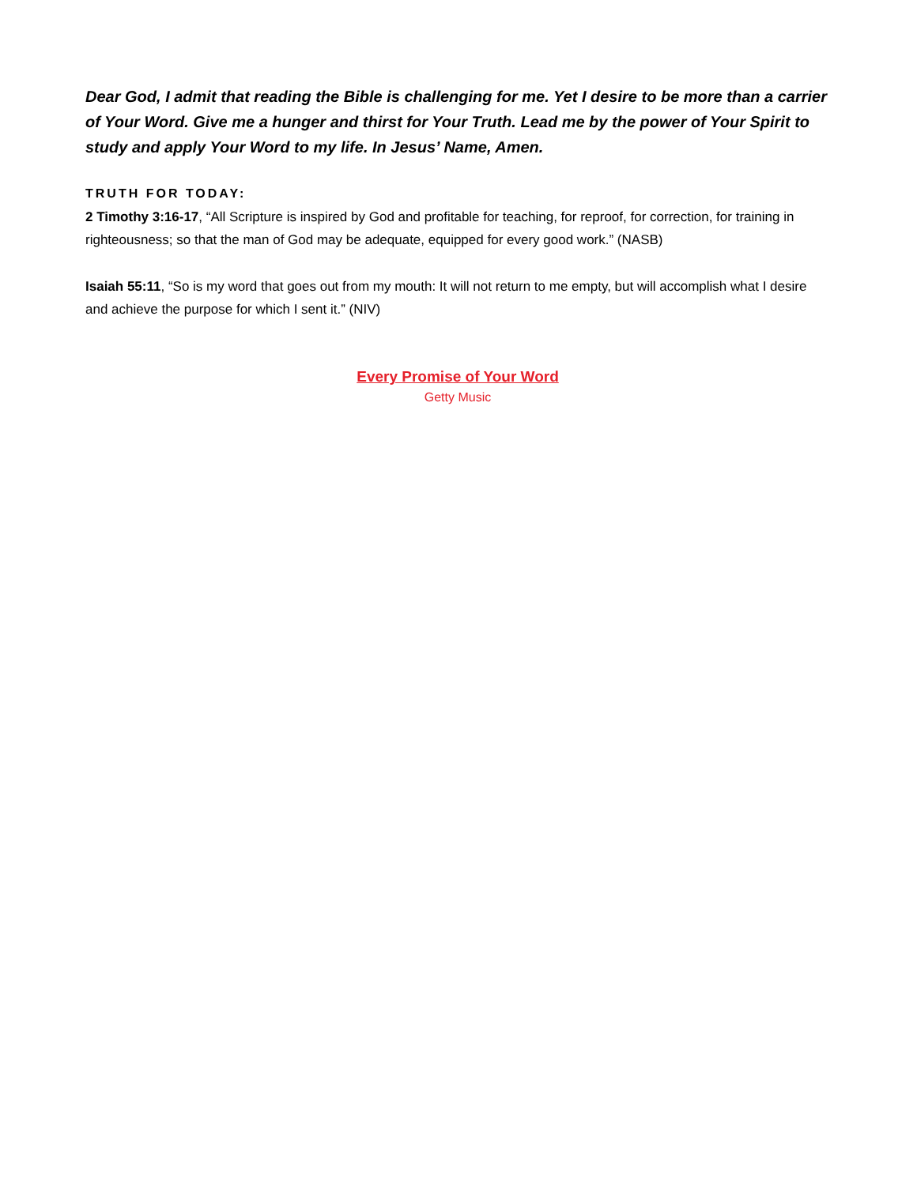Dear God, I admit that reading the Bible is challenging for me. Yet I desire to be more than a carrier of Your Word. Give me a hunger and thirst for Your Truth. Lead me by the power of Your Spirit to study and apply Your Word to my life. In Jesus’ Name, Amen.
TRUTH FOR TODAY:
2 Timothy 3:16-17, “All Scripture is inspired by God and profitable for teaching, for reproof, for correction, for training in righteousness; so that the man of God may be adequate, equipped for every good work.” (NASB)
Isaiah 55:11, “So is my word that goes out from my mouth: It will not return to me empty, but will accomplish what I desire and achieve the purpose for which I sent it.” (NIV)
Every Promise of Your Word
Getty Music